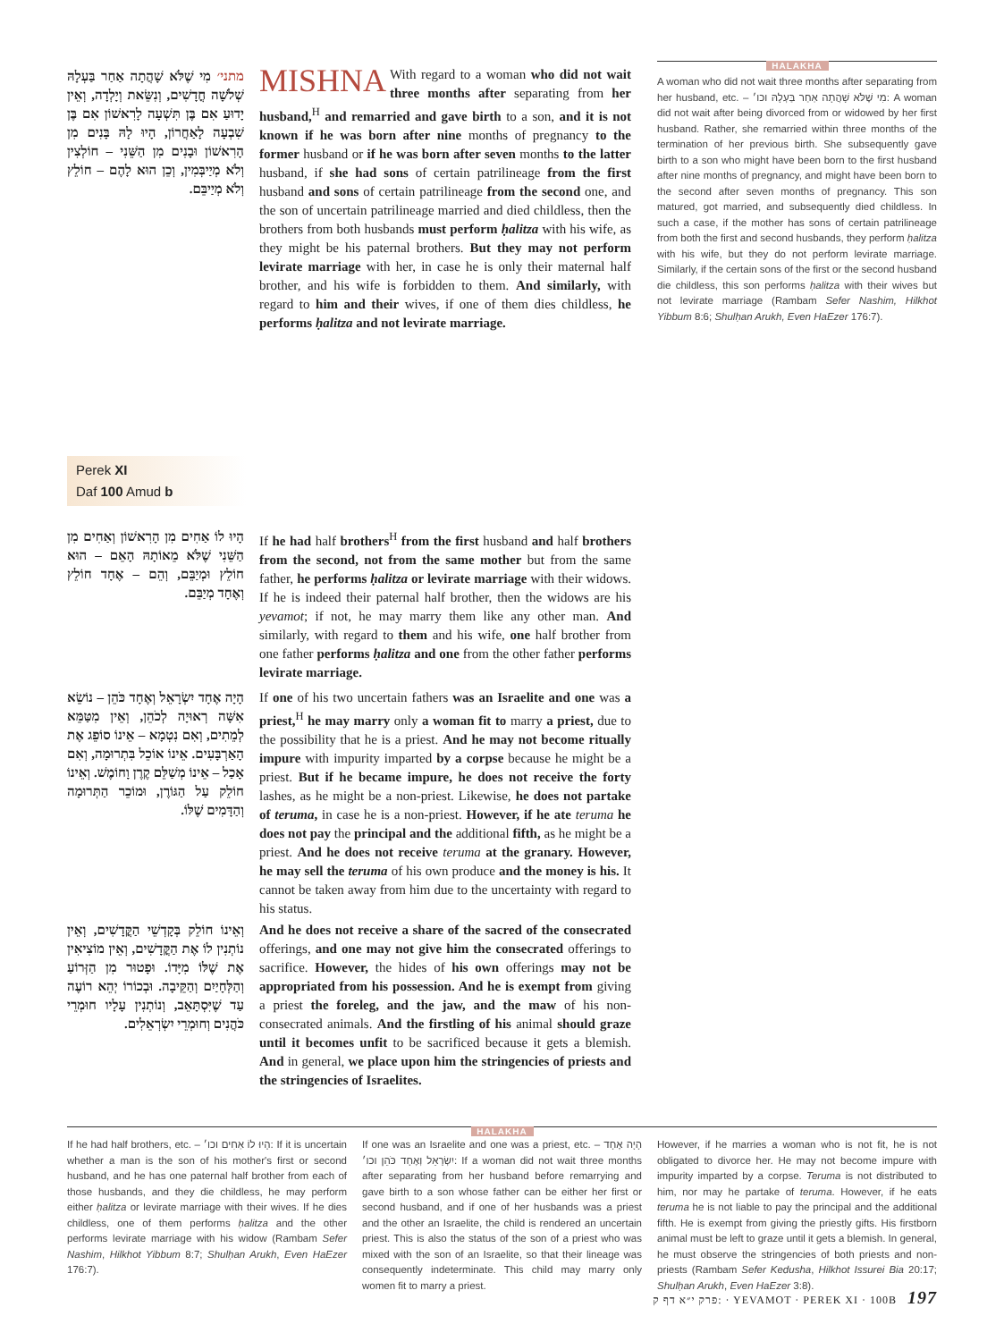מתני׳ מִי שֶׁלֹּא שָׁהֲתָה אַחַר בַּעְלָהּ שְׁלֹשָׁה חֳדָשִׁים, וְנִשֵּׂאת וְיָלְדָה, וְאֵין יָדוּעַ אִם בֶּן תִּשְׁעָה לָרִאשׁוֹן אִם בֶּן שִׁבְעָה לָאַחֲרוֹן, הָיוּ לָהּ בָּנִים מִן הָרִאשׁוֹן וּבָנִים מִן הַשֵּׁנִי – חוֹלְצִין וְלֹא מְיַיבְּמִין, וְכֵן הוּא לָהֶם – חוֹלֵץ וְלֹא מְיַיבֵּם.
MISHNA With regard to a woman who did not wait three months after separating from her husband,<sup>H</sup> and remarried and gave birth to a son, and it is not known if he was born after nine months of pregnancy to the former husband or if he was born after seven months to the latter husband, if she had sons of certain patrilineage from the first husband and sons of certain patrilineage from the second one, and the son of uncertain patrilineage married and died childless, then the brothers from both husbands must perform ḥalitza with his wife, as they might be his paternal brothers. But they may not perform levirate marriage with her, in case he is only their maternal half brother, and his wife is forbidden to them. And similarly, with regard to him and their wives, if one of them dies childless, he performs ḥalitza and not levirate marriage.
HALAKHA
A woman who did not wait three months after separating from her husband, etc. – מִי שֶׁלֹּא שָׁהֲתָה אַחַר בַּעְלָהּ וכו׳: A woman did not wait after being divorced from or widowed by her first husband. Rather, she remarried within three months of the termination of her previous birth. She subsequently gave birth to a son who might have been born to the first husband after nine months of pregnancy, and might have been born to the second after seven months of pregnancy. This son matured, got married, and subsequently died childless. In such a case, if the mother has sons of certain patrilineage from both the first and second husbands, they perform ḥalitza with his wife, but they do not perform levirate marriage. Similarly, if the certain sons of the first or the second husband die childless, this son performs ḥalitza with their wives but not levirate marriage (Rambam Sefer Nashim, Hilkhot Yibbum 8:6; Shulḥan Arukh, Even HaEzer 176:7).
Perek XI
Daf 100 Amud b
הָיוּ לוֹ אַחִים מִן הָרִאשׁוֹן וְאַחִים מִן הַשֵּׁנִי שֶׁלֹּא מֵאוֹתָהּ הָאֵם – הוּא חוֹלֵץ וּמְיַבֵּם, וְהֵם – אֶחָד חוֹלֵץ וְאֶחָד מְיַבֵּם.
If he had half brothers<sup>H</sup> from the first husband and half brothers from the second, not from the same mother but from the same father, he performs ḥalitza or levirate marriage with their widows. If he is indeed their paternal half brother, then the widows are his yevamot; if not, he may marry them like any other man. And similarly, with regard to them and his wife, one half brother from one father performs ḥalitza and one from the other father performs levirate marriage.
הָיָה אֶחָד יִשְׂרָאֵל וְאֶחָד כֹּהֵן – נוֹשֵׂא אִשָּׁה רְאוּיָה לְכֹהֵן, וְאֵין מִטַּמֵּא לְמֵתִים, וְאִם נִטְמָא – אֵינוֹ סוֹפֵג אֶת הָאַרְבָּעִים. אֵינוֹ אוֹכֵל בִּתְרוּמָה, וְאִם אָכַל – אֵינוֹ מְשַׁלֵּם קֶרֶן וָחוֹמֶשׁ. וְאֵינוֹ חוֹלֵק עַל הַגּוֹרֶן, וּמוֹכֵר הַתְּרוּמָה וְהַדָּמִים שֶׁלּוֹ.
If one of his two uncertain fathers was an Israelite and one was a priest,<sup>H</sup> he may marry only a woman fit to marry a priest, due to the possibility that he is a priest. And he may not become ritually impure with impurity imparted by a corpse because he might be a priest. But if he became impure, he does not receive the forty lashes, as he might be a non-priest. Likewise, he does not partake of teruma, in case he is a non-priest. However, if he ate teruma he does not pay the principal and the additional fifth, as he might be a priest. And he does not receive teruma at the granary. However, he may sell the teruma of his own produce and the money is his. It cannot be taken away from him due to the uncertainty with regard to his status.
וְאֵינוֹ חוֹלֵק בְּקָדְשֵׁי הַקֳּדָשִׁים, וְאֵין נוֹתְנִין לוֹ אֶת הַקֳּדָשִׁים, וְאֵין מוֹצִיאִין אֶת שֶׁלּוֹ מִיָּדוֹ. וּפָטוּר מִן הַזְּרוֹעַ וְהַלְּחָיַיִם וְהַקֵּיבָה. וּבְכוֹרוֹ יְהֵא רוֹעֶה עַד שֶׁיִּסְתָּאֵב, וְנוֹתְנִין עָלָיו חוּמְרֵי כֹּהֲנִים וְחוּמְרֵי יִשְׂרְאֵלִים.
And he does not receive a share of the sacred of the consecrated offerings, and one may not give him the consecrated offerings to sacrifice. However, the hides of his own offerings may not be appropriated from his possession. And he is exempt from giving a priest the foreleg, and the jaw, and the maw of his non-consecrated animals. And the firstling of his animal should graze until it becomes unfit to be sacrificed because it gets a blemish. And in general, we place upon him the stringencies of priests and the stringencies of Israelites.
HALAKHA
If he had half brothers, etc. – הָיוּ לוֹ אַחִים וכו׳: If it is uncertain whether a man is the son of his mother's first or second husband, and he has one paternal half brother from each of those husbands, and they die childless, he may perform either ḥalitza or levirate marriage with their wives. If he dies childless, one of them performs ḥalitza and the other performs levirate marriage with his widow (Rambam Sefer Nashim, Hilkhot Yibbum 8:7; Shulḥan Arukh, Even HaEzer 176:7).
If one was an Israelite and one was a priest, etc. – הָיָה אֶחָד יִשְׂרָאֵל וְאֶחָד כֹּהֵן וכו׳: If a woman did not wait three months after separating from her husband before remarrying and gave birth to a son whose father can be either her first or second husband, and if one of her husbands was a priest and the other an Israelite, the child is rendered an uncertain priest. This is also the status of the son of a priest who was mixed with the son of an Israelite, so that their lineage was consequently indeterminate. This child may marry only women fit to marry a priest.
However, if he marries a woman who is not fit, he is not obligated to divorce her. He may not become impure with impurity imparted by a corpse. Teruma is not distributed to him, nor may he partake of teruma. However, if he eats teruma he is not liable to pay the principal and the additional fifth. He is exempt from giving the priestly gifts. His firstborn animal must be left to graze until it gets a blemish. In general, he must observe the stringencies of both priests and non-priests (Rambam Sefer Kedusha, Hilkhot Issurei Bia 20:17; Shulḥan Arukh, Even HaEzer 3:8).
פרק י״א דף ק: · YEVAMOT · PEREK XI · 100B 197